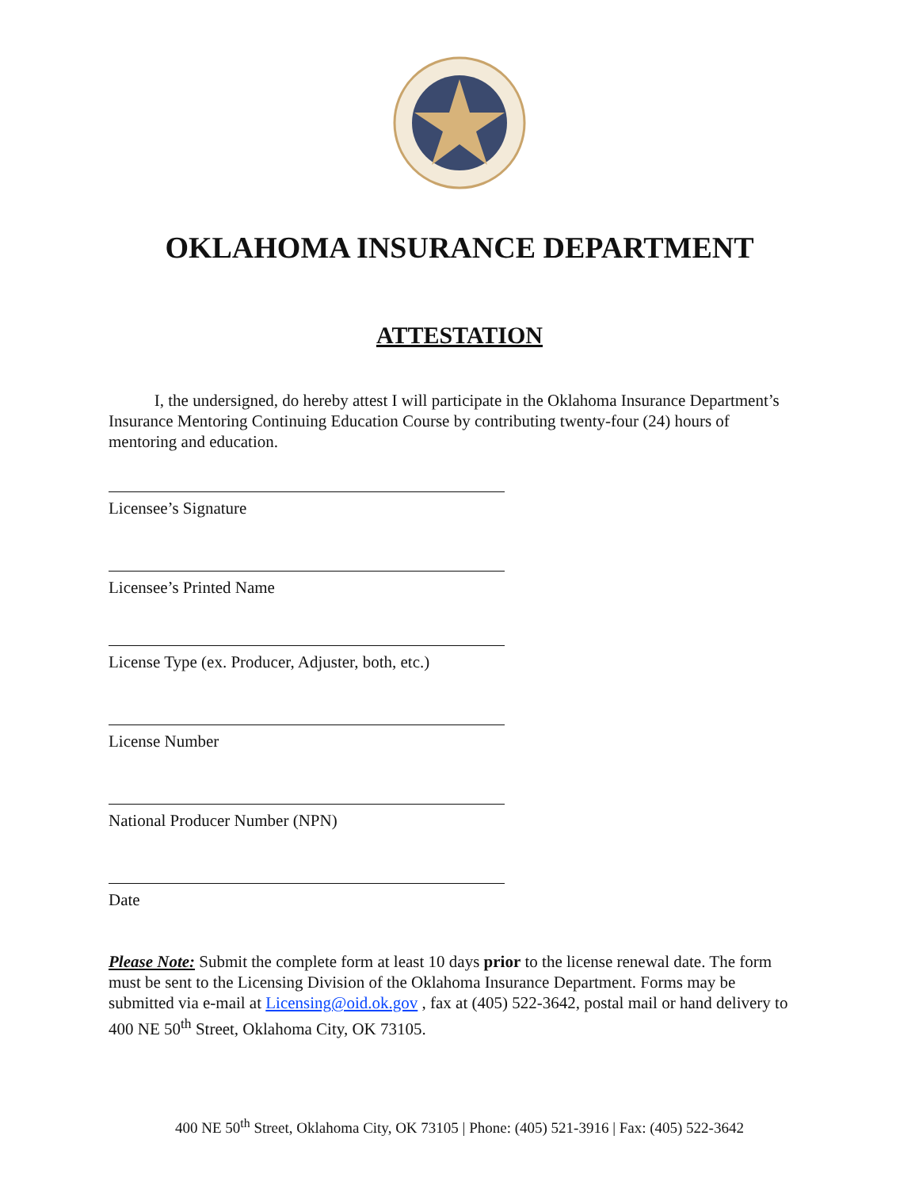OKLAHOMA INSURANCE DEPARTMENT
ATTESTATION
I, the undersigned, do hereby attest I will participate in the Oklahoma Insurance Department’s Insurance Mentoring Continuing Education Course by contributing twenty-four (24) hours of mentoring and education.
Licensee’s Signature
Licensee’s Printed Name
License Type (ex. Producer, Adjuster, both, etc.)
License Number
National Producer Number (NPN)
Date
Please Note: Submit the complete form at least 10 days prior to the license renewal date. The form must be sent to the Licensing Division of the Oklahoma Insurance Department. Forms may be submitted via e-mail at Licensing@oid.ok.gov , fax at (405) 522-3642, postal mail or hand delivery to 400 NE 50<sup>th</sup> Street, Oklahoma City, OK 73105.
400 NE 50<sup>th</sup> Street, Oklahoma City, OK 73105 | Phone: (405) 521-3916 | Fax: (405) 522-3642